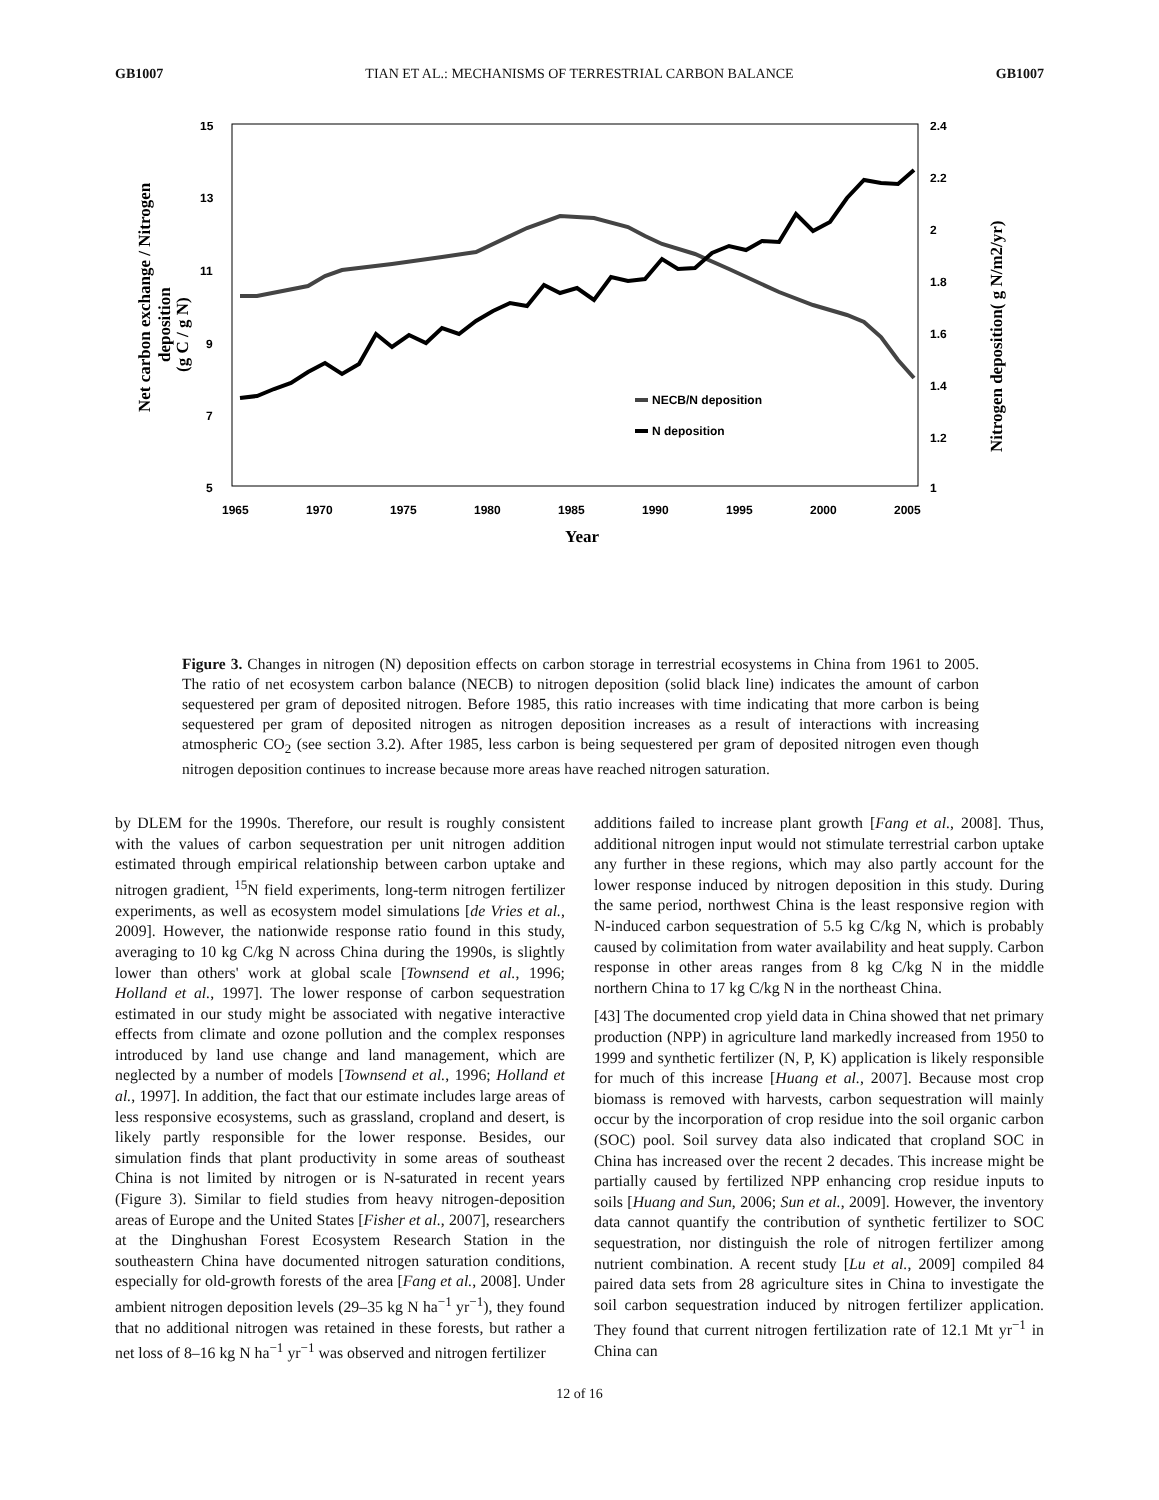GB1007 TIAN ET AL.: MECHANISMS OF TERRESTRIAL CARBON BALANCE GB1007
15
13
11
9
7
5
2.4
2.2
2
1.8
1.6
1.4
1.2
1
1965
1970
1975
1980
1985
1990
1995
2000
2005
NECB/N deposition
N deposition
Year
Net carbon exchange / Nitrogen
deposition
(g C / g N)
Nitrogen deposition( g N/m2/yr)
Figure 3. Changes in nitrogen (N) deposition effects on carbon storage in terrestrial ecosystems in China from 1961 to 2005. The ratio of net ecosystem carbon balance (NECB) to nitrogen deposition (solid black line) indicates the amount of carbon sequestered per gram of deposited nitrogen. Before 1985, this ratio increases with time indicating that more carbon is being sequestered per gram of deposited nitrogen as nitrogen deposition increases as a result of interactions with increasing atmospheric CO<sub>2</sub> (see section 3.2). After 1985, less carbon is being sequestered per gram of deposited nitrogen even though nitrogen deposition continues to increase because more areas have reached nitrogen saturation.
by DLEM for the 1990s. Therefore, our result is roughly consistent with the values of carbon sequestration per unit nitrogen addition estimated through empirical relationship between carbon uptake and nitrogen gradient, <sup>15</sup>N field experiments, long-term nitrogen fertilizer experiments, as well as ecosystem model simulations [de Vries et al., 2009]. However, the nationwide response ratio found in this study, averaging to 10 kg C/kg N across China during the 1990s, is slightly lower than others' work at global scale [Townsend et al., 1996; Holland et al., 1997]. The lower response of carbon sequestration estimated in our study might be associated with negative interactive effects from climate and ozone pollution and the complex responses introduced by land use change and land management, which are neglected by a number of models [Townsend et al., 1996; Holland et al., 1997]. In addition, the fact that our estimate includes large areas of less responsive ecosystems, such as grassland, cropland and desert, is likely partly responsible for the lower response. Besides, our simulation finds that plant productivity in some areas of southeast China is not limited by nitrogen or is N-saturated in recent years (Figure 3). Similar to field studies from heavy nitrogen-deposition areas of Europe and the United States [Fisher et al., 2007], researchers at the Dinghushan Forest Ecosystem Research Station in the southeastern China have documented nitrogen saturation conditions, especially for old-growth forests of the area [Fang et al., 2008]. Under ambient nitrogen deposition levels (29–35 kg N ha<sup>−1</sup> yr<sup>−1</sup>), they found that no additional nitrogen was retained in these forests, but rather a net loss of 8–16 kg N ha<sup>−1</sup> yr<sup>−1</sup> was observed and nitrogen fertilizer
additions failed to increase plant growth [Fang et al., 2008]. Thus, additional nitrogen input would not stimulate terrestrial carbon uptake any further in these regions, which may also partly account for the lower response induced by nitrogen deposition in this study. During the same period, northwest China is the least responsive region with N-induced carbon sequestration of 5.5 kg C/kg N, which is probably caused by colimitation from water availability and heat supply. Carbon response in other areas ranges from 8 kg C/kg N in the middle northern China to 17 kg C/kg N in the northeast China.
[43] The documented crop yield data in China showed that net primary production (NPP) in agriculture land markedly increased from 1950 to 1999 and synthetic fertilizer (N, P, K) application is likely responsible for much of this increase [Huang et al., 2007]. Because most crop biomass is removed with harvests, carbon sequestration will mainly occur by the incorporation of crop residue into the soil organic carbon (SOC) pool. Soil survey data also indicated that cropland SOC in China has increased over the recent 2 decades. This increase might be partially caused by fertilized NPP enhancing crop residue inputs to soils [Huang and Sun, 2006; Sun et al., 2009]. However, the inventory data cannot quantify the contribution of synthetic fertilizer to SOC sequestration, nor distinguish the role of nitrogen fertilizer among nutrient combination. A recent study [Lu et al., 2009] compiled 84 paired data sets from 28 agriculture sites in China to investigate the soil carbon sequestration induced by nitrogen fertilizer application. They found that current nitrogen fertilization rate of 12.1 Mt yr<sup>−1</sup> in China can
12 of 16